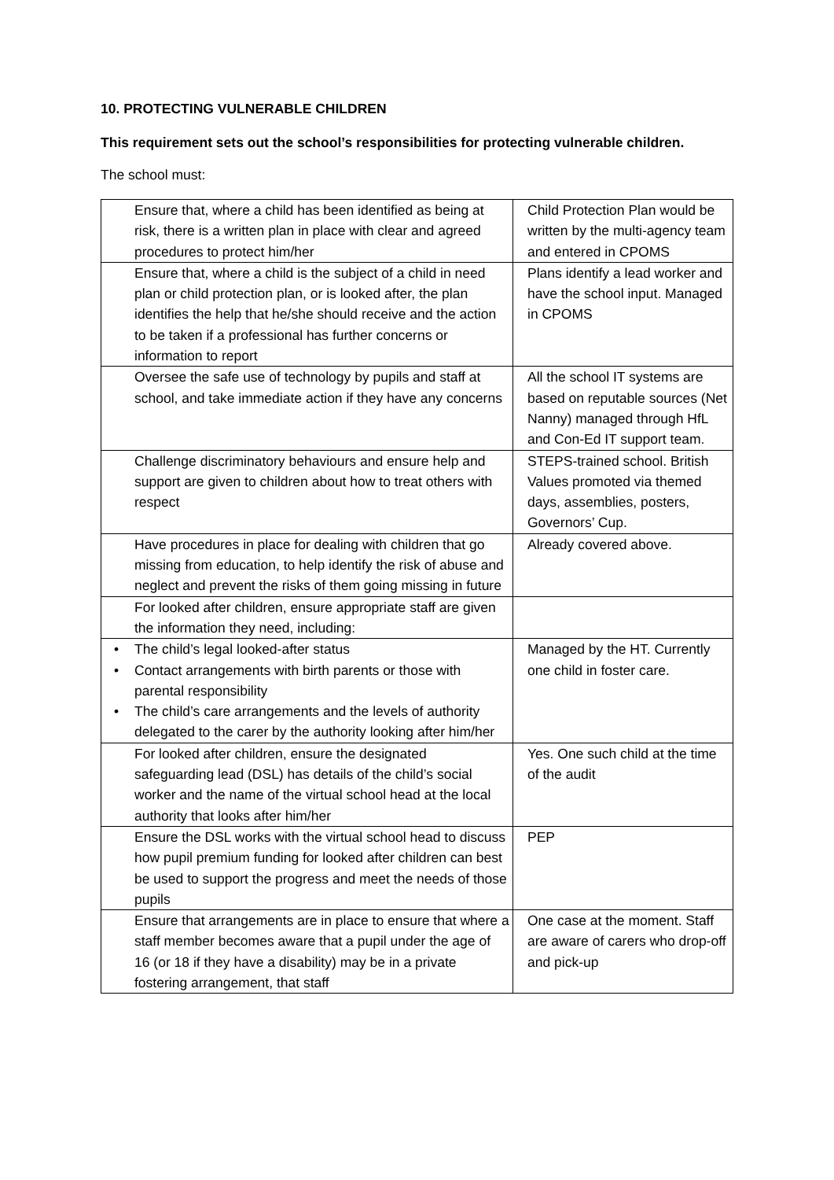10. PROTECTING VULNERABLE CHILDREN
This requirement sets out the school’s responsibilities for protecting vulnerable children.
The school must:
| Ensure that, where a child has been identified as being at risk, there is a written plan in place with clear and agreed procedures to protect him/her | Child Protection Plan would be written by the multi-agency team and entered in CPOMS |
| Ensure that, where a child is the subject of a child in need plan or child protection plan, or is looked after, the plan identifies the help that he/she should receive and the action to be taken if a professional has further concerns or information to report | Plans identify a lead worker and have the school input. Managed in CPOMS |
| Oversee the safe use of technology by pupils and staff at school, and take immediate action if they have any concerns | All the school IT systems are based on reputable sources (Net Nanny) managed through HfL and Con-Ed IT support team. |
| Challenge discriminatory behaviours and ensure help and support are given to children about how to treat others with respect | STEPS-trained school. British Values promoted via themed days, assemblies, posters, Governors’ Cup. |
| Have procedures in place for dealing with children that go missing from education, to help identify the risk of abuse and neglect and prevent the risks of them going missing in future | Already covered above. |
| For looked after children, ensure appropriate staff are given the information they need, including: | |
| • The child’s legal looked-after status • Contact arrangements with birth parents or those with parental responsibility • The child’s care arrangements and the levels of authority delegated to the carer by the authority looking after him/her | Managed by the HT. Currently one child in foster care. |
| For looked after children, ensure the designated safeguarding lead (DSL) has details of the child’s social worker and the name of the virtual school head at the local authority that looks after him/her | Yes. One such child at the time of the audit |
| Ensure the DSL works with the virtual school head to discuss how pupil premium funding for looked after children can best be used to support the progress and meet the needs of those pupils | PEP |
| Ensure that arrangements are in place to ensure that where a staff member becomes aware that a pupil under the age of 16 (or 18 if they have a disability) may be in a private fostering arrangement, that staff | One case at the moment. Staff are aware of carers who drop-off and pick-up |